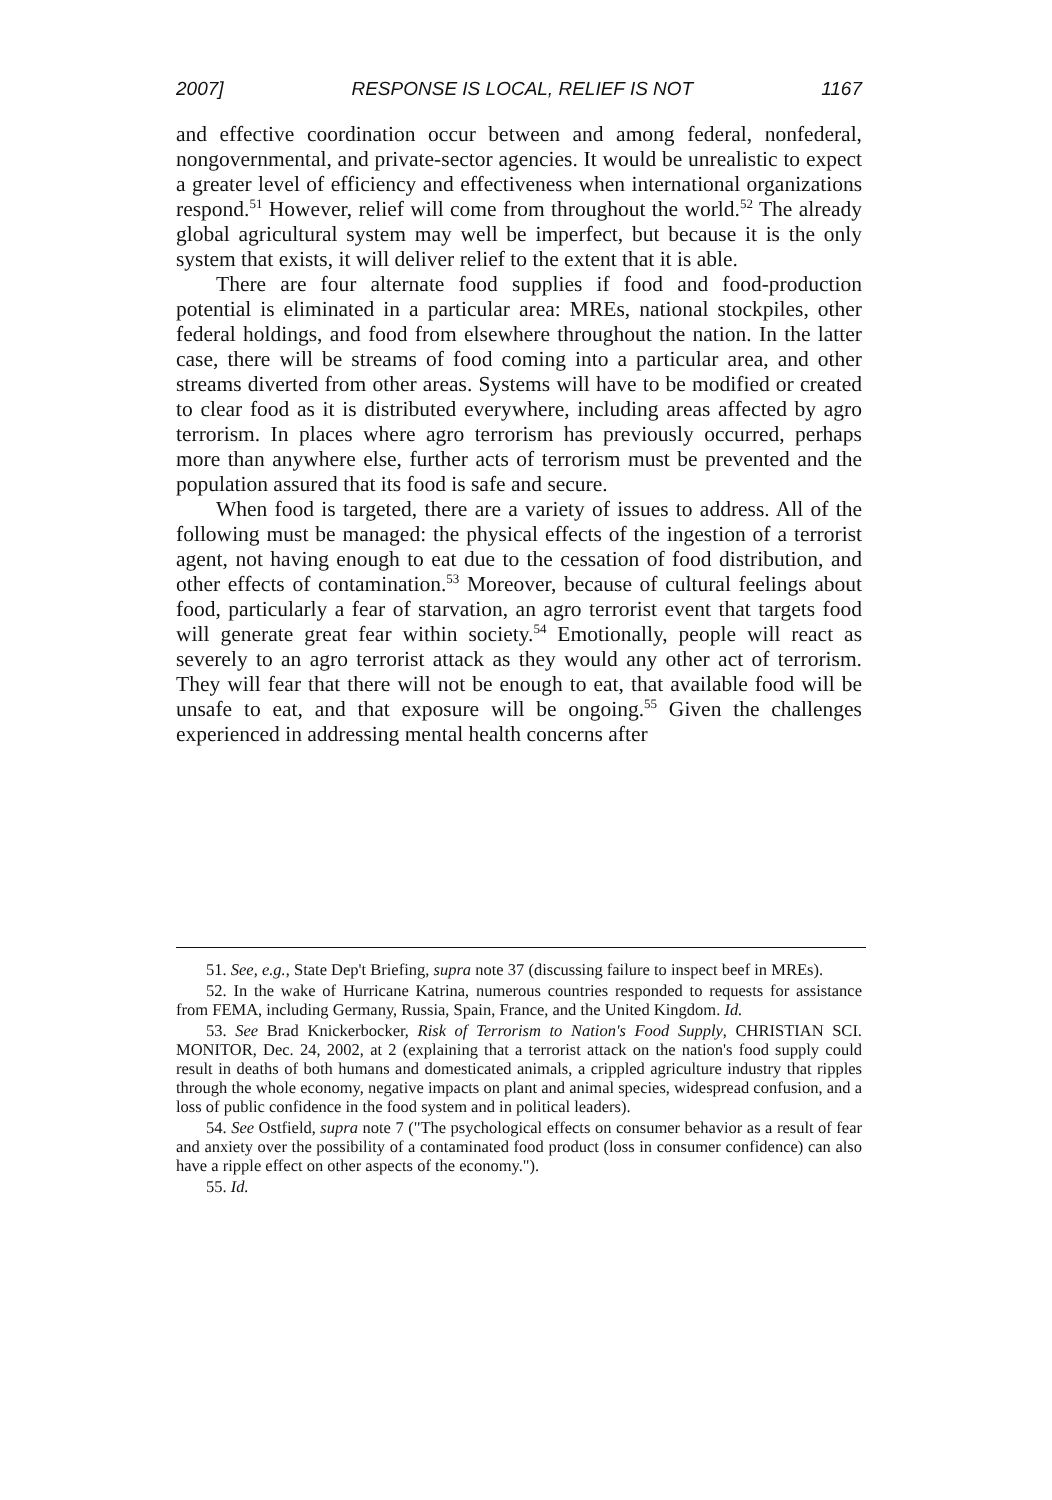2007] RESPONSE IS LOCAL, RELIEF IS NOT 1167
and effective coordination occur between and among federal, nonfederal, nongovernmental, and private-sector agencies. It would be unrealistic to expect a greater level of efficiency and effectiveness when international organizations respond.<sup>51</sup> However, relief will come from throughout the world.<sup>52</sup> The already global agricultural system may well be imperfect, but because it is the only system that exists, it will deliver relief to the extent that it is able.
There are four alternate food supplies if food and food-production potential is eliminated in a particular area: MREs, national stockpiles, other federal holdings, and food from elsewhere throughout the nation. In the latter case, there will be streams of food coming into a particular area, and other streams diverted from other areas. Systems will have to be modified or created to clear food as it is distributed everywhere, including areas affected by agro terrorism. In places where agro terrorism has previously occurred, perhaps more than anywhere else, further acts of terrorism must be prevented and the population assured that its food is safe and secure.
When food is targeted, there are a variety of issues to address. All of the following must be managed: the physical effects of the ingestion of a terrorist agent, not having enough to eat due to the cessation of food distribution, and other effects of contamination.<sup>53</sup> Moreover, because of cultural feelings about food, particularly a fear of starvation, an agro terrorist event that targets food will generate great fear within society.<sup>54</sup> Emotionally, people will react as severely to an agro terrorist attack as they would any other act of terrorism. They will fear that there will not be enough to eat, that available food will be unsafe to eat, and that exposure will be ongoing.<sup>55</sup> Given the challenges experienced in addressing mental health concerns after
51. See, e.g., State Dep't Briefing, supra note 37 (discussing failure to inspect beef in MREs).
52. In the wake of Hurricane Katrina, numerous countries responded to requests for assistance from FEMA, including Germany, Russia, Spain, France, and the United Kingdom. Id.
53. See Brad Knickerbocker, Risk of Terrorism to Nation's Food Supply, CHRISTIAN SCI. MONITOR, Dec. 24, 2002, at 2 (explaining that a terrorist attack on the nation's food supply could result in deaths of both humans and domesticated animals, a crippled agriculture industry that ripples through the whole economy, negative impacts on plant and animal species, widespread confusion, and a loss of public confidence in the food system and in political leaders).
54. See Ostfield, supra note 7 ("The psychological effects on consumer behavior as a result of fear and anxiety over the possibility of a contaminated food product (loss in consumer confidence) can also have a ripple effect on other aspects of the economy.").
55. Id.